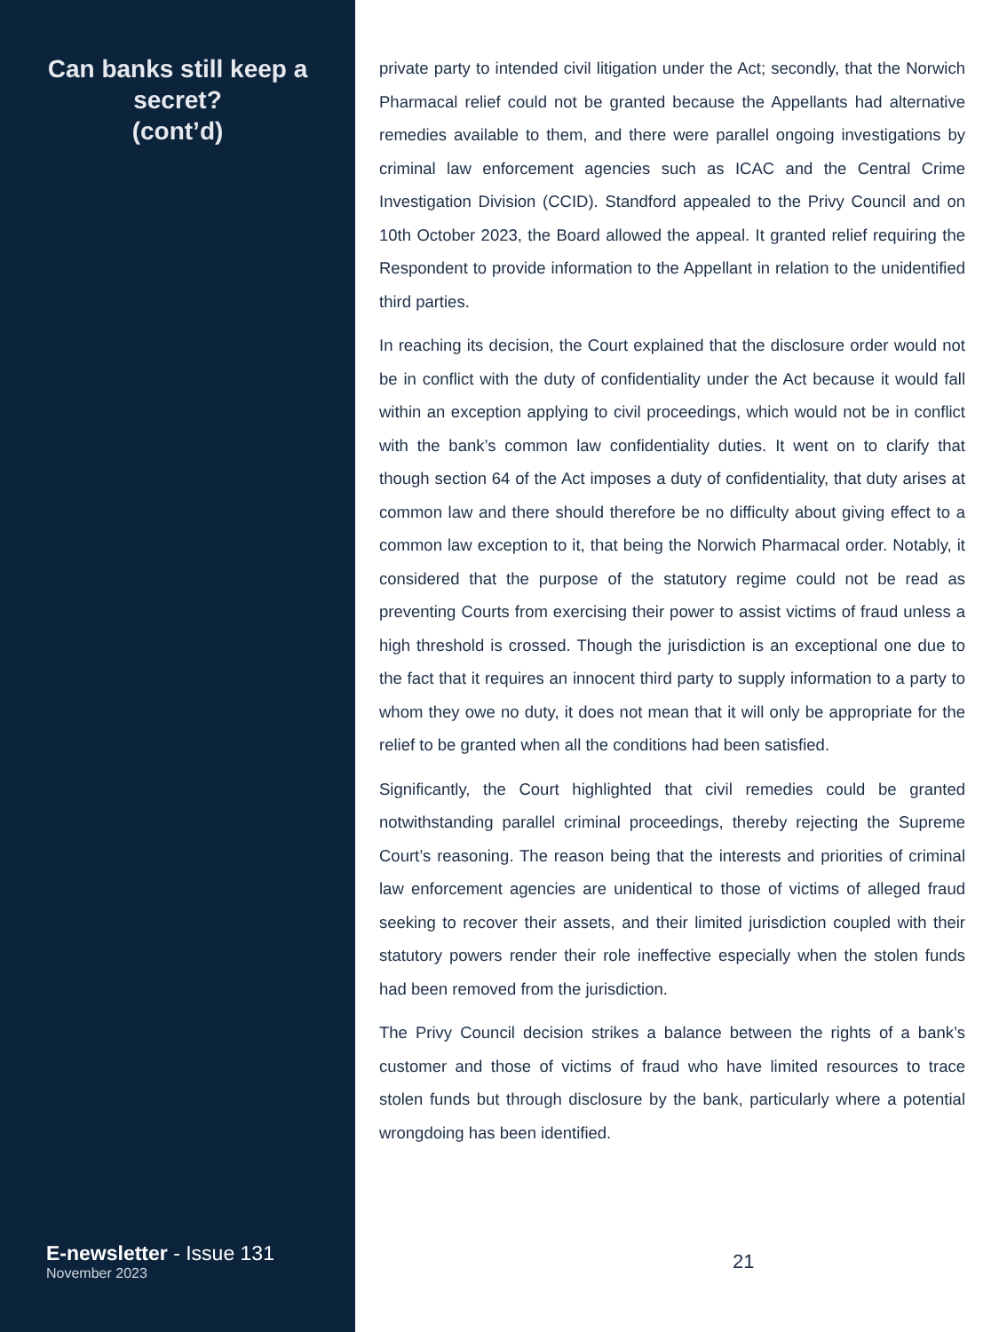Can banks still keep a secret?
(cont’d)
E-newsletter - Issue 131
November 2023
private party to intended civil litigation under the Act; secondly, that the Norwich Pharmacal relief could not be granted because the Appellants had alternative remedies available to them, and there were parallel ongoing investigations by criminal law enforcement agencies such as ICAC and the Central Crime Investigation Division (CCID). Standford appealed to the Privy Council and on 10th October 2023, the Board allowed the appeal. It granted relief requiring the Respondent to provide information to the Appellant in relation to the unidentified third parties.
In reaching its decision, the Court explained that the disclosure order would not be in conflict with the duty of confidentiality under the Act because it would fall within an exception applying to civil proceedings, which would not be in conflict with the bank’s common law confidentiality duties. It went on to clarify that though section 64 of the Act imposes a duty of confidentiality, that duty arises at common law and there should therefore be no difficulty about giving effect to a common law exception to it, that being the Norwich Pharmacal order. Notably, it considered that the purpose of the statutory regime could not be read as preventing Courts from exercising their power to assist victims of fraud unless a high threshold is crossed. Though the jurisdiction is an exceptional one due to the fact that it requires an innocent third party to supply information to a party to whom they owe no duty, it does not mean that it will only be appropriate for the relief to be granted when all the conditions had been satisfied.
Significantly, the Court highlighted that civil remedies could be granted notwithstanding parallel criminal proceedings, thereby rejecting the Supreme Court’s reasoning. The reason being that the interests and priorities of criminal law enforcement agencies are unidentical to those of victims of alleged fraud seeking to recover their assets, and their limited jurisdiction coupled with their statutory powers render their role ineffective especially when the stolen funds had been removed from the jurisdiction.
The Privy Council decision strikes a balance between the rights of a bank’s customer and those of victims of fraud who have limited resources to trace stolen funds but through disclosure by the bank, particularly where a potential wrongdoing has been identified.
21